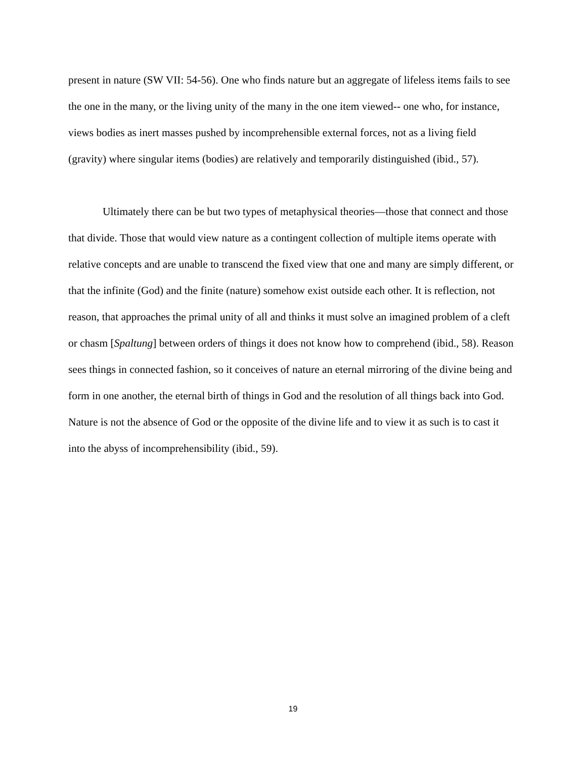present in nature (SW VII: 54-56). One who finds nature but an aggregate of lifeless items fails to see the one in the many, or the living unity of the many in the one item viewed-- one who, for instance, views bodies as inert masses pushed by incomprehensible external forces, not as a living field (gravity) where singular items (bodies) are relatively and temporarily distinguished (ibid., 57).
Ultimately there can be but two types of metaphysical theories—those that connect and those that divide. Those that would view nature as a contingent collection of multiple items operate with relative concepts and are unable to transcend the fixed view that one and many are simply different, or that the infinite (God) and the finite (nature) somehow exist outside each other. It is reflection, not reason, that approaches the primal unity of all and thinks it must solve an imagined problem of a cleft or chasm [Spaltung] between orders of things it does not know how to comprehend (ibid., 58). Reason sees things in connected fashion, so it conceives of nature an eternal mirroring of the divine being and form in one another, the eternal birth of things in God and the resolution of all things back into God. Nature is not the absence of God or the opposite of the divine life and to view it as such is to cast it into the abyss of incomprehensibility (ibid., 59).
19